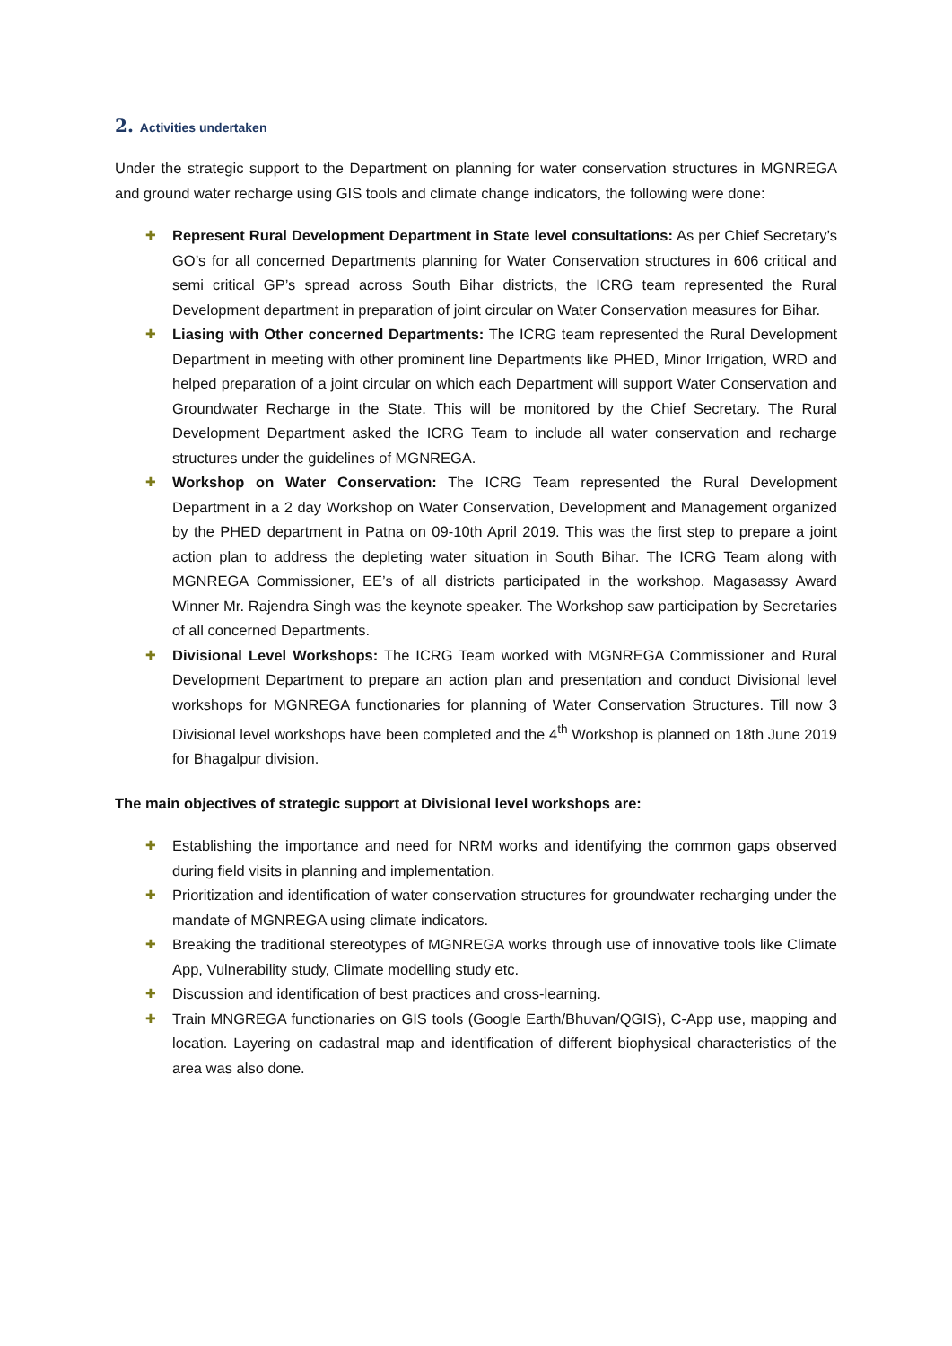2. Activities undertaken
Under the strategic support to the Department on planning for water conservation structures in MGNREGA and ground water recharge using GIS tools and climate change indicators, the following were done:
✚ Represent Rural Development Department in State level consultations: As per Chief Secretary’s GO’s for all concerned Departments planning for Water Conservation structures in 606 critical and semi critical GP’s spread across South Bihar districts, the ICRG team represented the Rural Development department in preparation of joint circular on Water Conservation measures for Bihar.
✚ Liasing with Other concerned Departments: The ICRG team represented the Rural Development Department in meeting with other prominent line Departments like PHED, Minor Irrigation, WRD and helped preparation of a joint circular on which each Department will support Water Conservation and Groundwater Recharge in the State. This will be monitored by the Chief Secretary. The Rural Development Department asked the ICRG Team to include all water conservation and recharge structures under the guidelines of MGNREGA.
✚ Workshop on Water Conservation: The ICRG Team represented the Rural Development Department in a 2 day Workshop on Water Conservation, Development and Management organized by the PHED department in Patna on 09-10th April 2019. This was the first step to prepare a joint action plan to address the depleting water situation in South Bihar. The ICRG Team along with MGNREGA Commissioner, EE’s of all districts participated in the workshop. Magasassy Award Winner Mr. Rajendra Singh was the keynote speaker. The Workshop saw participation by Secretaries of all concerned Departments.
✚ Divisional Level Workshops: The ICRG Team worked with MGNREGA Commissioner and Rural Development Department to prepare an action plan and presentation and conduct Divisional level workshops for MGNREGA functionaries for planning of Water Conservation Structures. Till now 3 Divisional level workshops have been completed and the 4<sup>th</sup> Workshop is planned on 18th June 2019 for Bhagalpur division.
The main objectives of strategic support at Divisional level workshops are:
✚ Establishing the importance and need for NRM works and identifying the common gaps observed during field visits in planning and implementation.
✚ Prioritization and identification of water conservation structures for groundwater recharging under the mandate of MGNREGA using climate indicators.
✚ Breaking the traditional stereotypes of MGNREGA works through use of innovative tools like Climate App, Vulnerability study, Climate modelling study etc.
✚ Discussion and identification of best practices and cross-learning.
✚ Train MNGREGA functionaries on GIS tools (Google Earth/Bhuvan/QGIS), C-App use, mapping and location. Layering on cadastral map and identification of different biophysical characteristics of the area was also done.